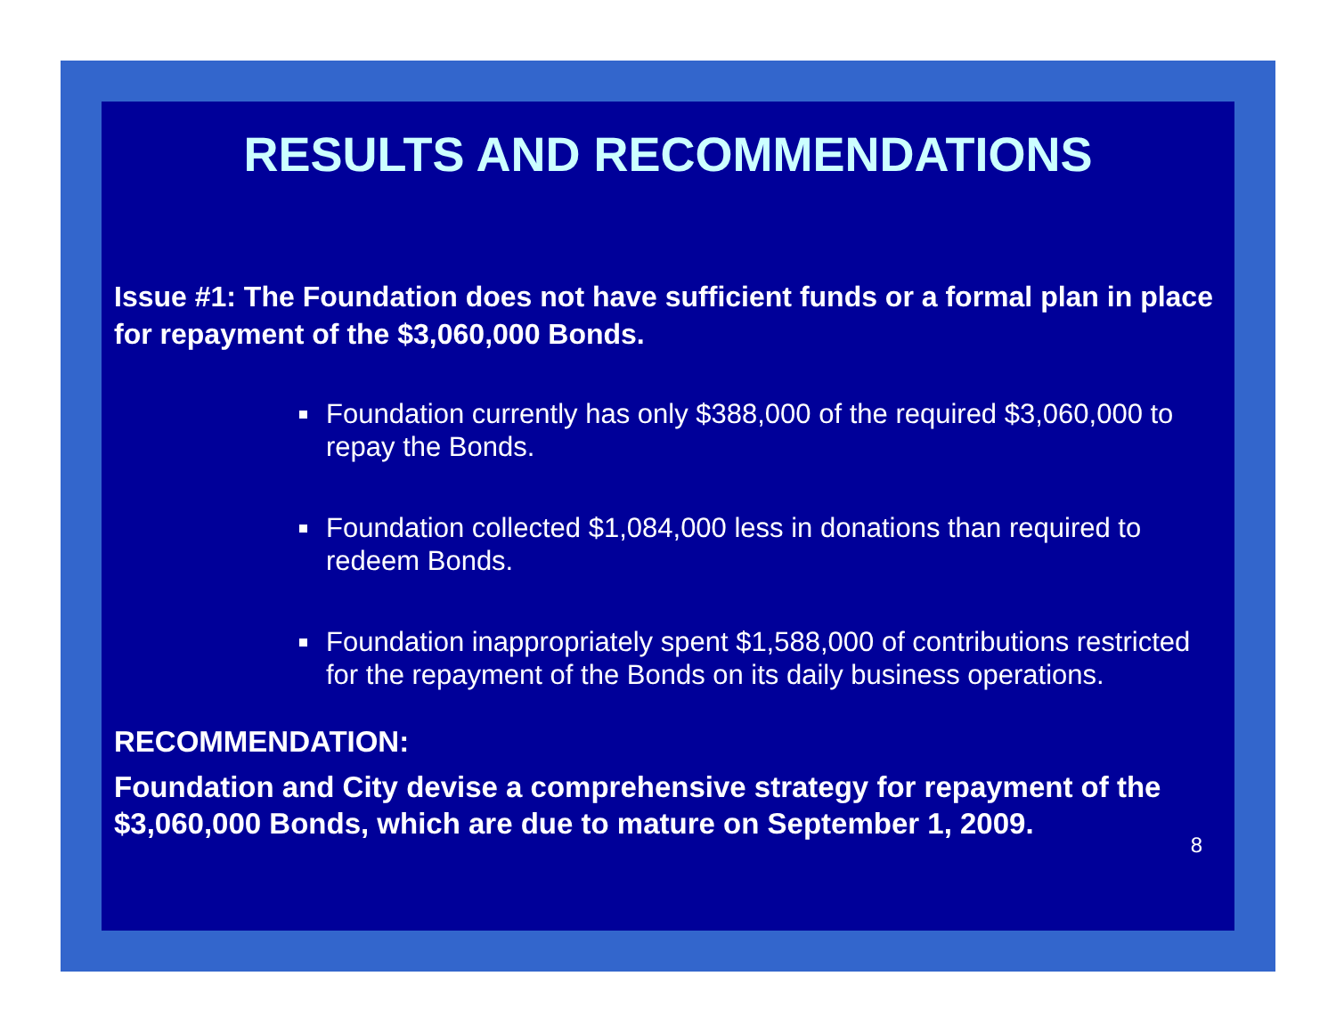RESULTS AND RECOMMENDATIONS
Issue #1: The Foundation does not have sufficient funds or a formal plan in place for repayment of the $3,060,000 Bonds.
Foundation currently has only $388,000 of the required $3,060,000 to repay the Bonds.
Foundation collected $1,084,000 less in donations than required to redeem Bonds.
Foundation inappropriately spent $1,588,000 of contributions restricted for the repayment of the Bonds on its daily business operations.
RECOMMENDATION:
Foundation and City devise a comprehensive strategy for repayment of the $3,060,000 Bonds, which are due to mature on September 1, 2009.
8